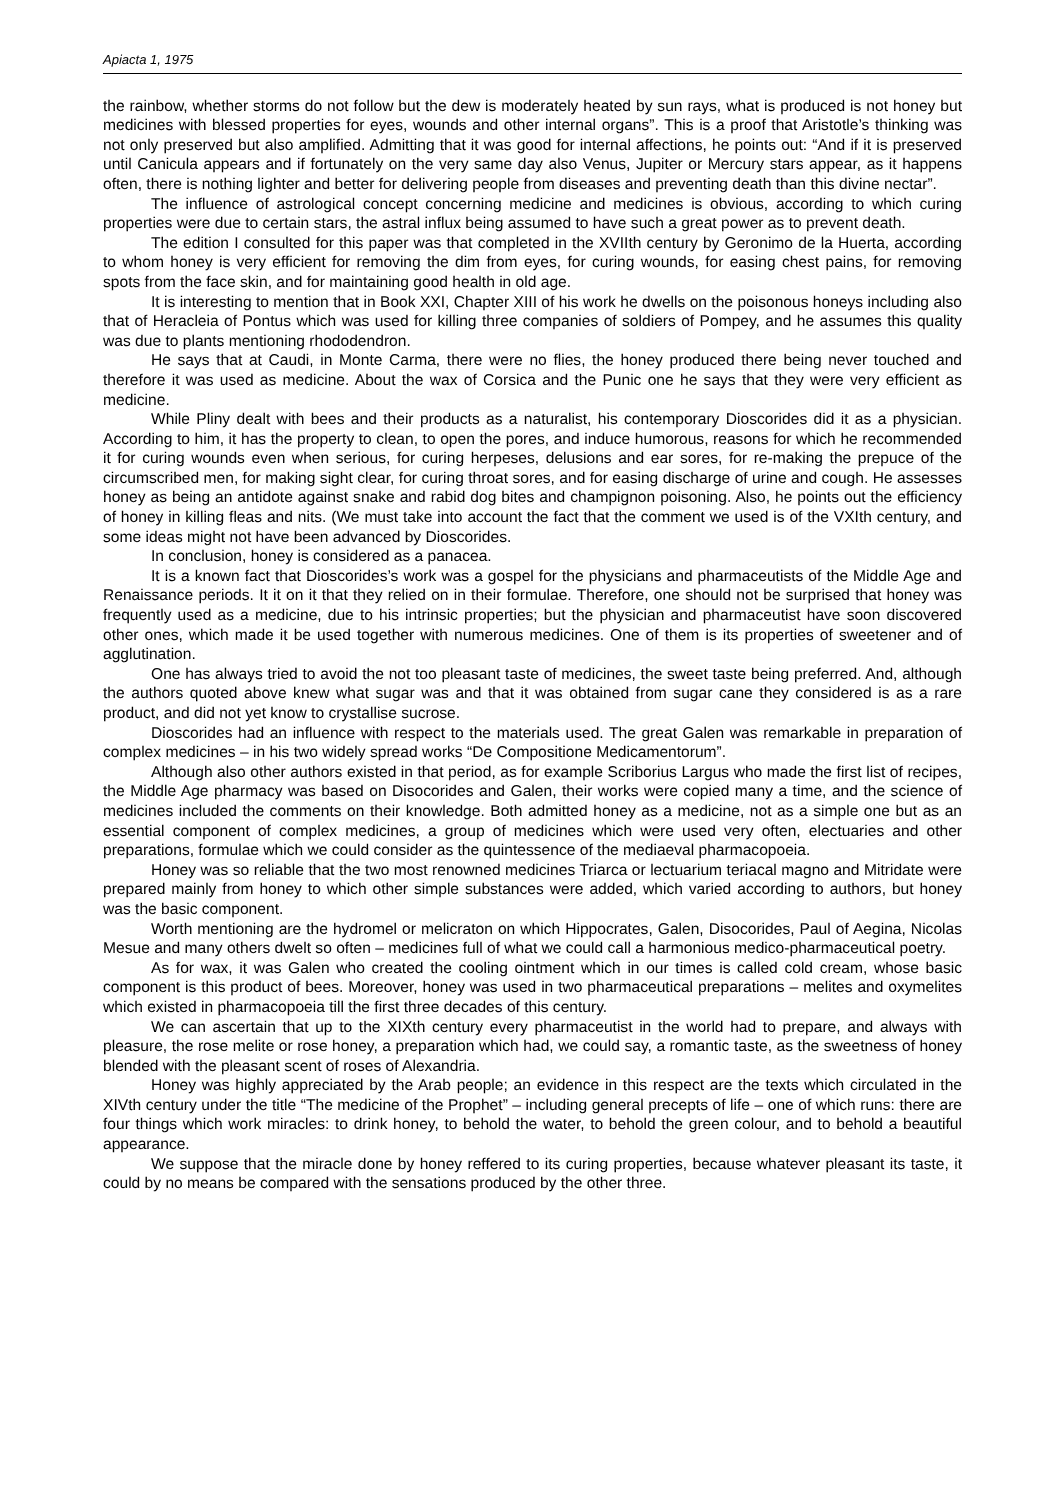Apiacta 1, 1975
the rainbow, whether storms do not follow but the dew is moderately heated by sun rays, what is produced is not honey but medicines with blessed properties for eyes, wounds and other internal organs”. This is a proof that Aristotle’s thinking was not only preserved but also amplified. Admitting that it was good for internal affections, he points out: “And if it is preserved until Canicula appears and if fortunately on the very same day also Venus, Jupiter or Mercury stars appear, as it happens often, there is nothing lighter and better for delivering people from diseases and preventing death than this divine nectar”.
The influence of astrological concept concerning medicine and medicines is obvious, according to which curing properties were due to certain stars, the astral influx being assumed to have such a great power as to prevent death.
The edition I consulted for this paper was that completed in the XVIIth century by Geronimo de la Huerta, according to whom honey is very efficient for removing the dim from eyes, for curing wounds, for easing chest pains, for removing spots from the face skin, and for maintaining good health in old age.
It is interesting to mention that in Book XXI, Chapter XIII of his work he dwells on the poisonous honeys including also that of Heracleia of Pontus which was used for killing three companies of soldiers of Pompey, and he assumes this quality was due to plants mentioning rhododendron.
He says that at Caudi, in Monte Carma, there were no flies, the honey produced there being never touched and therefore it was used as medicine. About the wax of Corsica and the Punic one he says that they were very efficient as medicine.
While Pliny dealt with bees and their products as a naturalist, his contemporary Dioscorides did it as a physician. According to him, it has the property to clean, to open the pores, and induce humorous, reasons for which he recommended it for curing wounds even when serious, for curing herpeses, delusions and ear sores, for re-making the prepuce of the circumscribed men, for making sight clear, for curing throat sores, and for easing discharge of urine and cough. He assesses honey as being an antidote against snake and rabid dog bites and champignon poisoning. Also, he points out the efficiency of honey in killing fleas and nits. (We must take into account the fact that the comment we used is of the VXIth century, and some ideas might not have been advanced by Dioscorides.
In conclusion, honey is considered as a panacea.
It is a known fact that Dioscorides’s work was a gospel for the physicians and pharmaceutists of the Middle Age and Renaissance periods. It it on it that they relied on in their formulae. Therefore, one should not be surprised that honey was frequently used as a medicine, due to his intrinsic properties; but the physician and pharmaceutist have soon discovered other ones, which made it be used together with numerous medicines. One of them is its properties of sweetener and of agglutination.
One has always tried to avoid the not too pleasant taste of medicines, the sweet taste being preferred. And, although the authors quoted above knew what sugar was and that it was obtained from sugar cane they considered is as a rare product, and did not yet know to crystallise sucrose.
Dioscorides had an influence with respect to the materials used. The great Galen was remarkable in preparation of complex medicines – in his two widely spread works “De Compositione Medicamentorum”.
Although also other authors existed in that period, as for example Scriborius Largus who made the first list of recipes, the Middle Age pharmacy was based on Disocorides and Galen, their works were copied many a time, and the science of medicines included the comments on their knowledge. Both admitted honey as a medicine, not as a simple one but as an essential component of complex medicines, a group of medicines which were used very often, electuaries and other preparations, formulae which we could consider as the quintessence of the mediaeval pharmacopoeia.
Honey was so reliable that the two most renowned medicines Triarca or lectuarium teriacal magno and Mitridate were prepared mainly from honey to which other simple substances were added, which varied according to authors, but honey was the basic component.
Worth mentioning are the hydromel or melicraton on which Hippocrates, Galen, Disocorides, Paul of Aegina, Nicolas Mesue and many others dwelt so often – medicines full of what we could call a harmonious medico-pharmaceutical poetry.
As for wax, it was Galen who created the cooling ointment which in our times is called cold cream, whose basic component is this product of bees. Moreover, honey was used in two pharmaceutical preparations – melites and oxymelites which existed in pharmacopoeia till the first three decades of this century.
We can ascertain that up to the XIXth century every pharmaceutist in the world had to prepare, and always with pleasure, the rose melite or rose honey, a preparation which had, we could say, a romantic taste, as the sweetness of honey blended with the pleasant scent of roses of Alexandria.
Honey was highly appreciated by the Arab people; an evidence in this respect are the texts which circulated in the XIVth century under the title “The medicine of the Prophet” – including general precepts of life – one of which runs: there are four things which work miracles: to drink honey, to behold the water, to behold the green colour, and to behold a beautiful appearance.
We suppose that the miracle done by honey reffered to its curing properties, because whatever pleasant its taste, it could by no means be compared with the sensations produced by the other three.